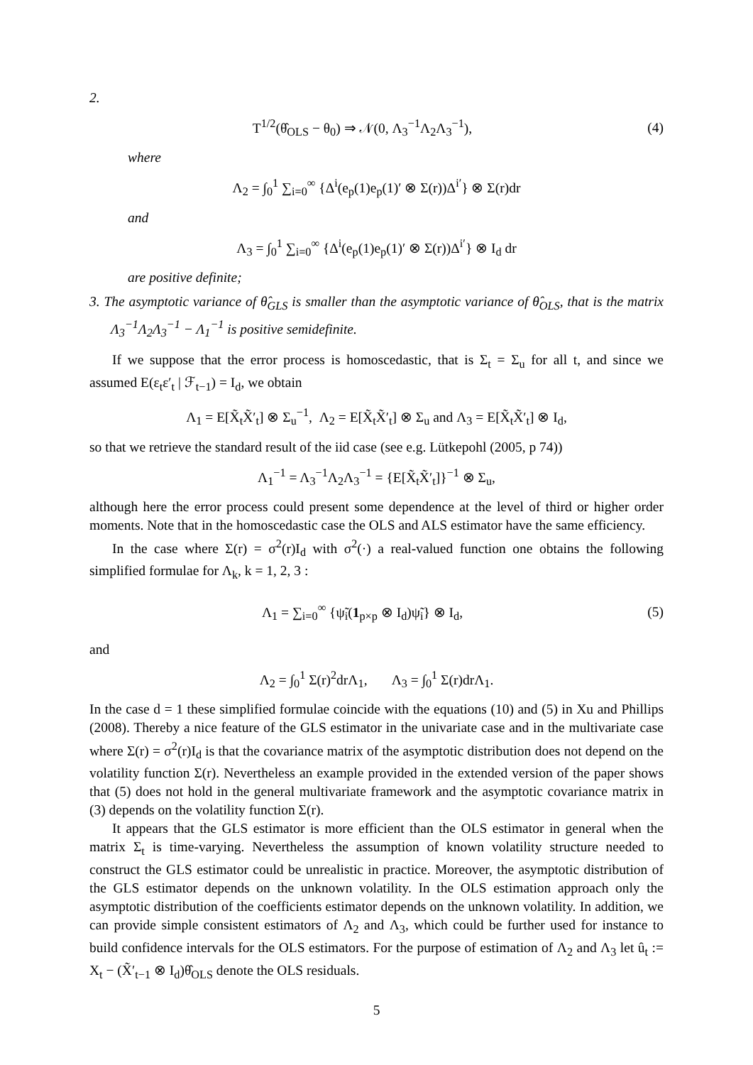2.
T<sup>1/2</sup>(θ̂<sub>OLS</sub> − θ<sub>0</sub>) ⇒ 𝒩(0, Λ<sub>3</sub><sup>−1</sup>Λ<sub>2</sub>Λ<sub>3</sub><sup>−1</sup>),
(4)
where
Λ<sub>2</sub> = ∫<sub>0</sub><sup>1</sup> ∑<sub>i=0</sub><sup>∞</sup> {Δ<sup>i</sup>(e<sub>p</sub>(1)e<sub>p</sub>(1)′ ⊗ Σ(r))Δ<sup>i′</sup>} ⊗ Σ(r)dr
and
Λ<sub>3</sub> = ∫<sub>0</sub><sup>1</sup> ∑<sub>i=0</sub><sup>∞</sup> {Δ<sup>i</sup>(e<sub>p</sub>(1)e<sub>p</sub>(1)′ ⊗ Σ(r))Δ<sup>i′</sup>} ⊗ I<sub>d</sub> dr
are positive definite;
3. The asymptotic variance of θ̂<sub>GLS</sub> is smaller than the asymptotic variance of θ̂<sub>OLS</sub>, that is the matrix Λ<sub>3</sub><sup>−1</sup>Λ<sub>2</sub>Λ<sub>3</sub><sup>−1</sup> − Λ<sub>1</sub><sup>−1</sup> is positive semidefinite.
If we suppose that the error process is homoscedastic, that is Σ<sub>t</sub> = Σ<sub>u</sub> for all t, and since we assumed E(ε<sub>t</sub>ε′<sub>t</sub> | ℱ<sub>t−1</sub>) = I<sub>d</sub>, we obtain
Λ<sub>1</sub> = E[X̃<sub>t</sub>X̃′<sub>t</sub>] ⊗ Σ<sub>u</sub><sup>−1</sup>, Λ<sub>2</sub> = E[X̃<sub>t</sub>X̃′<sub>t</sub>] ⊗ Σ<sub>u</sub> and Λ<sub>3</sub> = E[X̃<sub>t</sub>X̃′<sub>t</sub>] ⊗ I<sub>d</sub>,
so that we retrieve the standard result of the iid case (see e.g. Lütkepohl (2005, p 74))
Λ<sub>1</sub><sup>−1</sup> = Λ<sub>3</sub><sup>−1</sup>Λ<sub>2</sub>Λ<sub>3</sub><sup>−1</sup> = {E[X̃<sub>t</sub>X̃′<sub>t</sub>]}<sup>−1</sup> ⊗ Σ<sub>u</sub>,
although here the error process could present some dependence at the level of third or higher order moments. Note that in the homoscedastic case the OLS and ALS estimator have the same efficiency.
In the case where Σ(r) = σ<sup>2</sup>(r)I<sub>d</sub> with σ<sup>2</sup>(·) a real-valued function one obtains the following simplified formulae for Λ<sub>k</sub>, k = 1, 2, 3 :
Λ<sub>1</sub> = ∑<sub>i=0</sub><sup>∞</sup> {ψ̃<sub>i</sub>(1<sub>p×p</sub> ⊗ I<sub>d</sub>)ψ̃<sub>i</sub>} ⊗ I<sub>d</sub>,
(5)
and
Λ<sub>2</sub> = ∫<sub>0</sub><sup>1</sup> Σ(r)<sup>2</sup>drΛ<sub>1</sub>, Λ<sub>3</sub> = ∫<sub>0</sub><sup>1</sup> Σ(r)drΛ<sub>1</sub>.
In the case d = 1 these simplified formulae coincide with the equations (10) and (5) in Xu and Phillips (2008). Thereby a nice feature of the GLS estimator in the univariate case and in the multivariate case where Σ(r) = σ<sup>2</sup>(r)I<sub>d</sub> is that the covariance matrix of the asymptotic distribution does not depend on the volatility function Σ(r). Nevertheless an example provided in the extended version of the paper shows that (5) does not hold in the general multivariate framework and the asymptotic covariance matrix in (3) depends on the volatility function Σ(r).
It appears that the GLS estimator is more efficient than the OLS estimator in general when the matrix Σ<sub>t</sub> is time-varying. Nevertheless the assumption of known volatility structure needed to construct the GLS estimator could be unrealistic in practice. Moreover, the asymptotic distribution of the GLS estimator depends on the unknown volatility. In the OLS estimation approach only the asymptotic distribution of the coefficients estimator depends on the unknown volatility. In addition, we can provide simple consistent estimators of Λ<sub>2</sub> and Λ<sub>3</sub>, which could be further used for instance to build confidence intervals for the OLS estimators. For the purpose of estimation of Λ<sub>2</sub> and Λ<sub>3</sub> let û<sub>t</sub> := X<sub>t</sub> − (X̃′<sub>t−1</sub> ⊗ I<sub>d</sub>)θ̂<sub>OLS</sub> denote the OLS residuals.
5